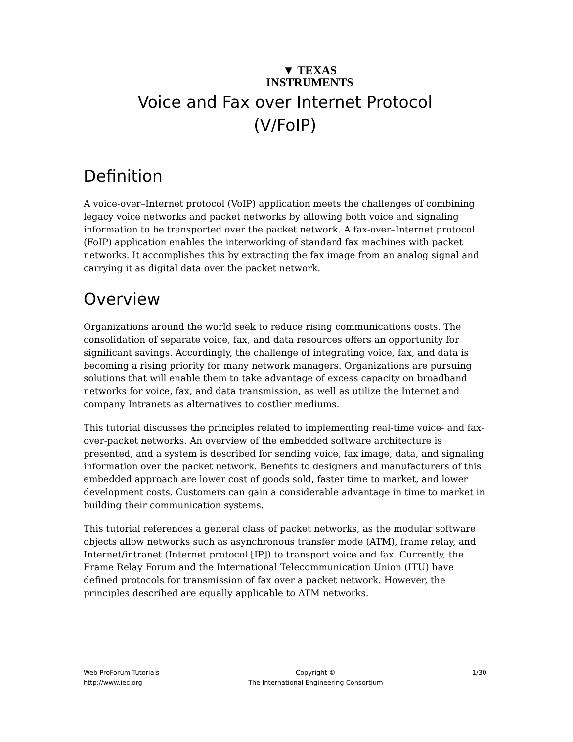▼ TEXAS
INSTRUMENTS
Voice and Fax over Internet Protocol
(V/FoIP)
Definition
A voice-over–Internet protocol (VoIP) application meets the challenges of combining legacy voice networks and packet networks by allowing both voice and signaling information to be transported over the packet network. A fax-over–Internet protocol (FoIP) application enables the interworking of standard fax machines with packet networks. It accomplishes this by extracting the fax image from an analog signal and carrying it as digital data over the packet network.
Overview
Organizations around the world seek to reduce rising communications costs. The consolidation of separate voice, fax, and data resources offers an opportunity for significant savings. Accordingly, the challenge of integrating voice, fax, and data is becoming a rising priority for many network managers. Organizations are pursuing solutions that will enable them to take advantage of excess capacity on broadband networks for voice, fax, and data transmission, as well as utilize the Internet and company Intranets as alternatives to costlier mediums.
This tutorial discusses the principles related to implementing real-time voice- and fax-over-packet networks. An overview of the embedded software architecture is presented, and a system is described for sending voice, fax image, data, and signaling information over the packet network. Benefits to designers and manufacturers of this embedded approach are lower cost of goods sold, faster time to market, and lower development costs. Customers can gain a considerable advantage in time to market in building their communication systems.
This tutorial references a general class of packet networks, as the modular software objects allow networks such as asynchronous transfer mode (ATM), frame relay, and Internet/intranet (Internet protocol [IP]) to transport voice and fax. Currently, the Frame Relay Forum and the International Telecommunication Union (ITU) have defined protocols for transmission of fax over a packet network. However, the principles described are equally applicable to ATM networks.
Web ProForum Tutorials
http://www.iec.org
Copyright ©
The International Engineering Consortium
1/30